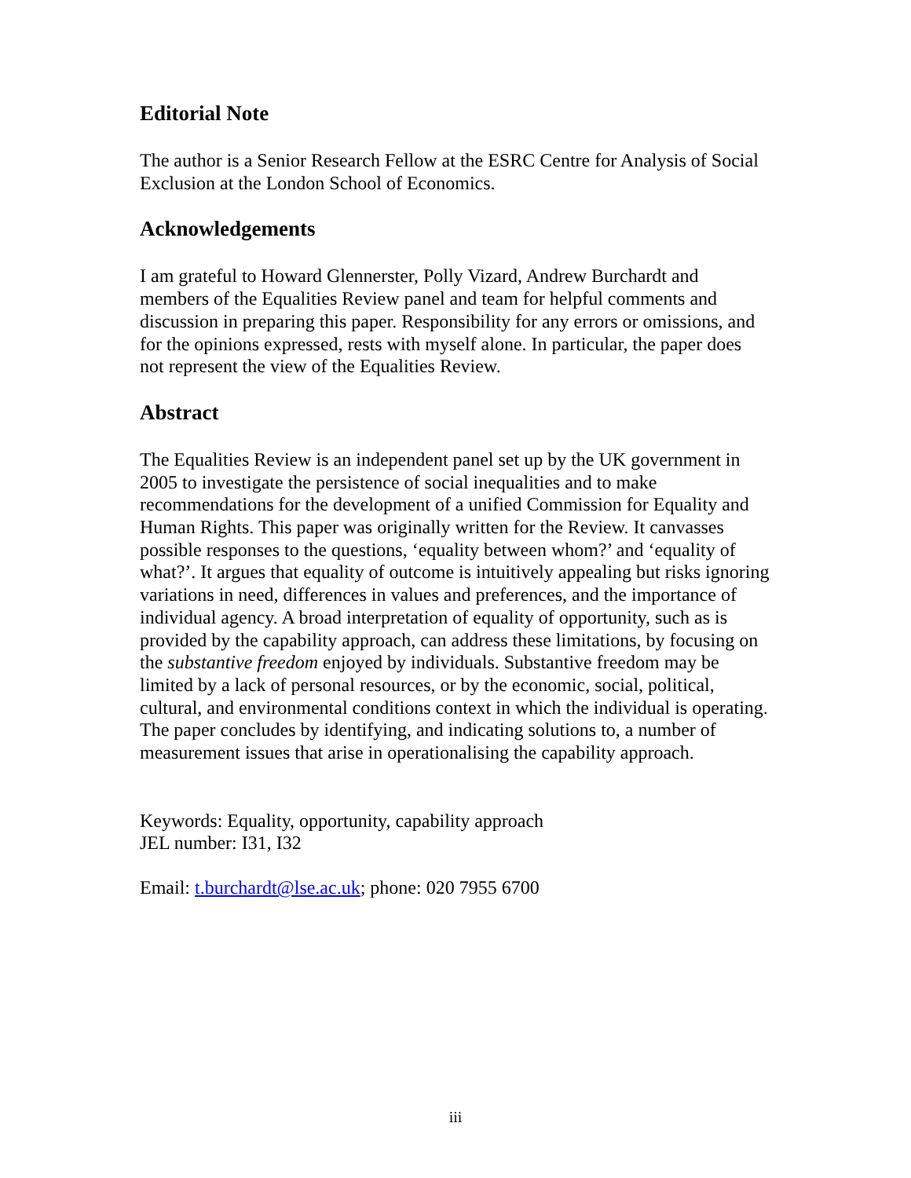Editorial Note
The author is a Senior Research Fellow at the ESRC Centre for Analysis of Social Exclusion at the London School of Economics.
Acknowledgements
I am grateful to Howard Glennerster, Polly Vizard, Andrew Burchardt and members of the Equalities Review panel and team for helpful comments and discussion in preparing this paper. Responsibility for any errors or omissions, and for the opinions expressed, rests with myself alone. In particular, the paper does not represent the view of the Equalities Review.
Abstract
The Equalities Review is an independent panel set up by the UK government in 2005 to investigate the persistence of social inequalities and to make recommendations for the development of a unified Commission for Equality and Human Rights. This paper was originally written for the Review. It canvasses possible responses to the questions, ‘equality between whom?’ and ‘equality of what?’. It argues that equality of outcome is intuitively appealing but risks ignoring variations in need, differences in values and preferences, and the importance of individual agency. A broad interpretation of equality of opportunity, such as is provided by the capability approach, can address these limitations, by focusing on the substantive freedom enjoyed by individuals. Substantive freedom may be limited by a lack of personal resources, or by the economic, social, political, cultural, and environmental conditions context in which the individual is operating. The paper concludes by identifying, and indicating solutions to, a number of measurement issues that arise in operationalising the capability approach.
Keywords: Equality, opportunity, capability approach
JEL number: I31, I32
Email: t.burchardt@lse.ac.uk; phone: 020 7955 6700
iii